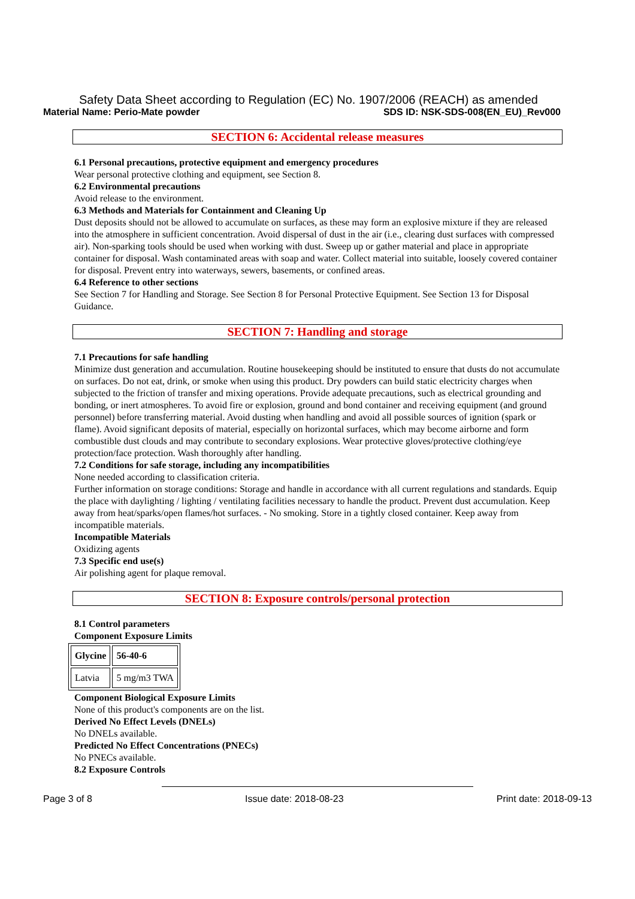Safety Data Sheet according to Regulation (EC) No. 1907/2006 (REACH) as amended
Material Name: Perio-Mate powder SDS ID: NSK-SDS-008(EN_EU)_Rev000
SECTION 6: Accidental release measures
6.1 Personal precautions, protective equipment and emergency procedures
Wear personal protective clothing and equipment, see Section 8.
6.2 Environmental precautions
Avoid release to the environment.
6.3 Methods and Materials for Containment and Cleaning Up
Dust deposits should not be allowed to accumulate on surfaces, as these may form an explosive mixture if they are released into the atmosphere in sufficient concentration. Avoid dispersal of dust in the air (i.e., clearing dust surfaces with compressed air). Non-sparking tools should be used when working with dust. Sweep up or gather material and place in appropriate container for disposal. Wash contaminated areas with soap and water. Collect material into suitable, loosely covered container for disposal. Prevent entry into waterways, sewers, basements, or confined areas.
6.4 Reference to other sections
See Section 7 for Handling and Storage. See Section 8 for Personal Protective Equipment. See Section 13 for Disposal Guidance.
SECTION 7: Handling and storage
7.1 Precautions for safe handling
Minimize dust generation and accumulation. Routine housekeeping should be instituted to ensure that dusts do not accumulate on surfaces. Do not eat, drink, or smoke when using this product. Dry powders can build static electricity charges when subjected to the friction of transfer and mixing operations. Provide adequate precautions, such as electrical grounding and bonding, or inert atmospheres. To avoid fire or explosion, ground and bond container and receiving equipment (and ground personnel) before transferring material. Avoid dusting when handling and avoid all possible sources of ignition (spark or flame). Avoid significant deposits of material, especially on horizontal surfaces, which may become airborne and form combustible dust clouds and may contribute to secondary explosions. Wear protective gloves/protective clothing/eye protection/face protection. Wash thoroughly after handling.
7.2 Conditions for safe storage, including any incompatibilities
None needed according to classification criteria.
Further information on storage conditions: Storage and handle in accordance with all current regulations and standards. Equip the place with daylighting / lighting / ventilating facilities necessary to handle the product. Prevent dust accumulation. Keep away from heat/sparks/open flames/hot surfaces. - No smoking. Store in a tightly closed container. Keep away from incompatible materials.
Incompatible Materials
Oxidizing agents
7.3 Specific end use(s)
Air polishing agent for plaque removal.
SECTION 8: Exposure controls/personal protection
8.1 Control parameters
Component Exposure Limits
| Glycine | 56-40-6 |
| --- | --- |
| Latvia | 5 mg/m3 TWA |
Component Biological Exposure Limits
None of this product's components are on the list.
Derived No Effect Levels (DNELs)
No DNELs available.
Predicted No Effect Concentrations (PNECs)
No PNECs available.
8.2 Exposure Controls
Page 3 of 8 Issue date: 2018-08-23 Print date: 2018-09-13